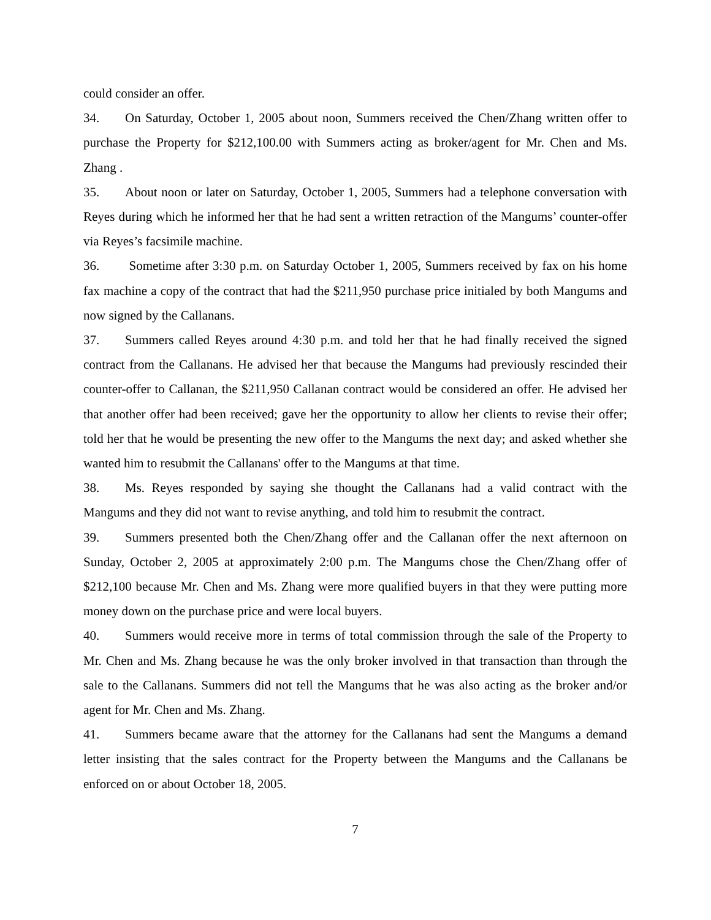could consider an offer.
34. On Saturday, October 1, 2005 about noon, Summers received the Chen/Zhang written offer to purchase the Property for $212,100.00 with Summers acting as broker/agent for Mr. Chen and Ms. Zhang .
35. About noon or later on Saturday, October 1, 2005, Summers had a telephone conversation with Reyes during which he informed her that he had sent a written retraction of the Mangums’ counter-offer via Reyes’s facsimile machine.
36. Sometime after 3:30 p.m. on Saturday October 1, 2005, Summers received by fax on his home fax machine a copy of the contract that had the $211,950 purchase price initialed by both Mangums and now signed by the Callanans.
37. Summers called Reyes around 4:30 p.m. and told her that he had finally received the signed contract from the Callanans. He advised her that because the Mangums had previously rescinded their counter-offer to Callanan, the $211,950 Callanan contract would be considered an offer. He advised her that another offer had been received; gave her the opportunity to allow her clients to revise their offer; told her that he would be presenting the new offer to the Mangums the next day; and asked whether she wanted him to resubmit the Callanans' offer to the Mangums at that time.
38. Ms. Reyes responded by saying she thought the Callanans had a valid contract with the Mangums and they did not want to revise anything, and told him to resubmit the contract.
39. Summers presented both the Chen/Zhang offer and the Callanan offer the next afternoon on Sunday, October 2, 2005 at approximately 2:00 p.m. The Mangums chose the Chen/Zhang offer of $212,100 because Mr. Chen and Ms. Zhang were more qualified buyers in that they were putting more money down on the purchase price and were local buyers.
40. Summers would receive more in terms of total commission through the sale of the Property to Mr. Chen and Ms. Zhang because he was the only broker involved in that transaction than through the sale to the Callanans. Summers did not tell the Mangums that he was also acting as the broker and/or agent for Mr. Chen and Ms. Zhang.
41. Summers became aware that the attorney for the Callanans had sent the Mangums a demand letter insisting that the sales contract for the Property between the Mangums and the Callanans be enforced on or about October 18, 2005.
7